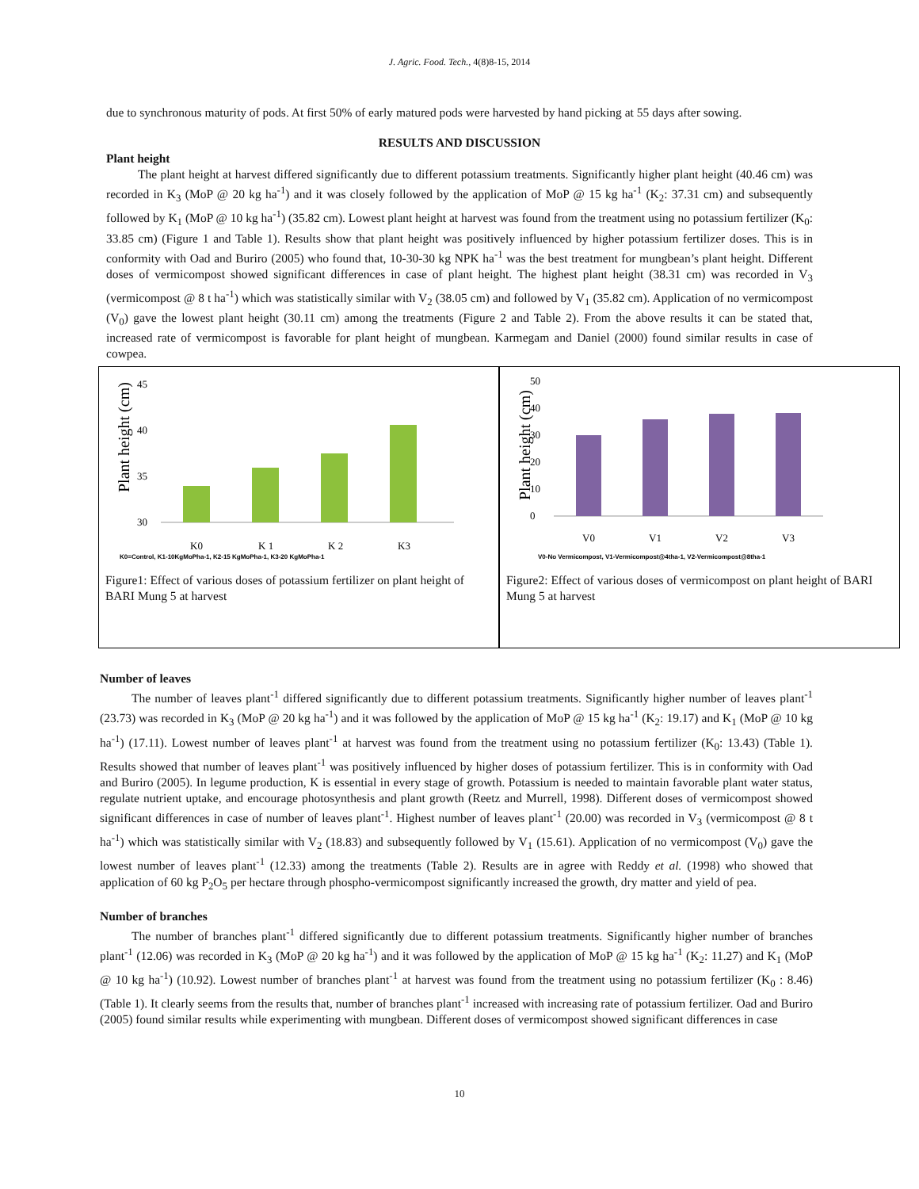J. Agric. Food. Tech., 4(8)8-15, 2014
due to synchronous maturity of pods. At first 50% of early matured pods were harvested by hand picking at 55 days after sowing.
RESULTS AND DISCUSSION
Plant height
The plant height at harvest differed significantly due to different potassium treatments. Significantly higher plant height (40.46 cm) was recorded in K<sub>3</sub> (MoP @ 20 kg ha<sup>-1</sup>) and it was closely followed by the application of MoP @ 15 kg ha<sup>-1</sup> (K<sub>2</sub>: 37.31 cm) and subsequently followed by K<sub>1</sub> (MoP @ 10 kg ha<sup>-1</sup>) (35.82 cm). Lowest plant height at harvest was found from the treatment using no potassium fertilizer (K<sub>0</sub>: 33.85 cm) (Figure 1 and Table 1). Results show that plant height was positively influenced by higher potassium fertilizer doses. This is in conformity with Oad and Buriro (2005) who found that, 10-30-30 kg NPK ha<sup>-1</sup> was the best treatment for mungbean’s plant height. Different doses of vermicompost showed significant differences in case of plant height. The highest plant height (38.31 cm) was recorded in V<sub>3</sub> (vermicompost @ 8 t ha<sup>-1</sup>) which was statistically similar with V<sub>2</sub> (38.05 cm) and followed by V<sub>1</sub> (35.82 cm). Application of no vermicompost (V<sub>0</sub>) gave the lowest plant height (30.11 cm) among the treatments (Figure 2 and Table 2). From the above results it can be stated that, increased rate of vermicompost is favorable for plant height of mungbean. Karmegam and Daniel (2000) found similar results in case of cowpea.
Plant height (cm)
45
40
35
30
K0
K 1
K 2
K3
K0=Control, K1-10KgMoPha-1, K2-15 KgMoPha-1, K3-20 KgMoPha-1
Figure1: Effect of various doses of potassium fertilizer on plant height of BARI Mung 5 at harvest
Plant height (cm)
50
40
30
20
10
0
V0
V1
V2
V3
V0-No Vermicompost, V1-Vermicompost@4tha-1, V2-Vermicompost@8tha-1
Figure2: Effect of various doses of vermicompost on plant height of BARI Mung 5 at harvest
Number of leaves
The number of leaves plant<sup>-1</sup> differed significantly due to different potassium treatments. Significantly higher number of leaves plant<sup>-1</sup> (23.73) was recorded in K<sub>3</sub> (MoP @ 20 kg ha<sup>-1</sup>) and it was followed by the application of MoP @ 15 kg ha<sup>-1</sup> (K<sub>2</sub>: 19.17) and K<sub>1</sub> (MoP @ 10 kg ha<sup>-1</sup>) (17.11). Lowest number of leaves plant<sup>-1</sup> at harvest was found from the treatment using no potassium fertilizer (K<sub>0</sub>: 13.43) (Table 1). Results showed that number of leaves plant<sup>-1</sup> was positively influenced by higher doses of potassium fertilizer. This is in conformity with Oad and Buriro (2005). In legume production, K is essential in every stage of growth. Potassium is needed to maintain favorable plant water status, regulate nutrient uptake, and encourage photosynthesis and plant growth (Reetz and Murrell, 1998). Different doses of vermicompost showed significant differences in case of number of leaves plant<sup>-1</sup>. Highest number of leaves plant<sup>-1</sup> (20.00) was recorded in V<sub>3</sub> (vermicompost @ 8 t ha<sup>-1</sup>) which was statistically similar with V<sub>2</sub> (18.83) and subsequently followed by V<sub>1</sub> (15.61). Application of no vermicompost (V<sub>0</sub>) gave the lowest number of leaves plant<sup>-1</sup> (12.33) among the treatments (Table 2). Results are in agree with Reddy et al. (1998) who showed that application of 60 kg P<sub>2</sub>O<sub>5</sub> per hectare through phospho-vermicompost significantly increased the growth, dry matter and yield of pea.
Number of branches
The number of branches plant<sup>-1</sup> differed significantly due to different potassium treatments. Significantly higher number of branches plant<sup>-1</sup> (12.06) was recorded in K<sub>3</sub> (MoP @ 20 kg ha<sup>-1</sup>) and it was followed by the application of MoP @ 15 kg ha<sup>-1</sup> (K<sub>2</sub>: 11.27) and K<sub>1</sub> (MoP @ 10 kg ha<sup>-1</sup>) (10.92). Lowest number of branches plant<sup>-1</sup> at harvest was found from the treatment using no potassium fertilizer (K<sub>0</sub> : 8.46) (Table 1). It clearly seems from the results that, number of branches plant<sup>-1</sup> increased with increasing rate of potassium fertilizer. Oad and Buriro (2005) found similar results while experimenting with mungbean. Different doses of vermicompost showed significant differences in case
10